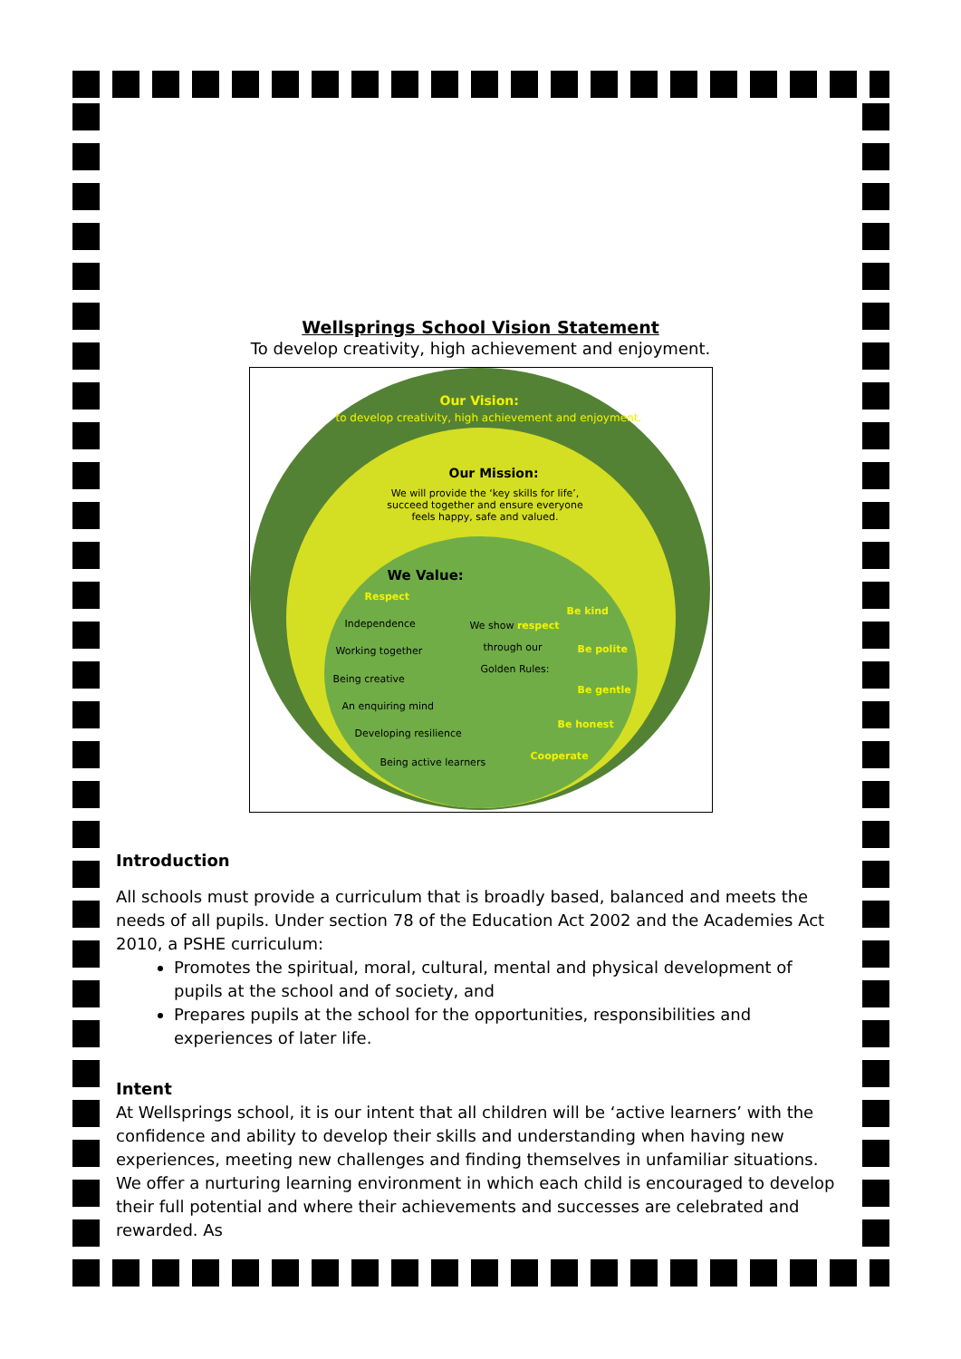Wellsprings School Vision Statement
To develop creativity, high achievement and enjoyment.
Our Vision:
to develop creativity, high achievement and enjoyment.
Our Mission:
We will provide the ‘key skills for life’, succeed together and ensure everyone feels happy, safe and valued.
We Value:
Respect
Independence
Working together
Being creative
An enquiring mind
Developing resilience
Being active learners
We show respect
through our
Golden Rules:
Be kind
Be polite
Be gentle
Be honest
Cooperate
Introduction
All schools must provide a curriculum that is broadly based, balanced and meets the needs of all pupils. Under section 78 of the Education Act 2002 and the Academies Act 2010, a PSHE curriculum:
Promotes the spiritual, moral, cultural, mental and physical development of pupils at the school and of society, and
Prepares pupils at the school for the opportunities, responsibilities and experiences of later life.
Intent
At Wellsprings school, it is our intent that all children will be ‘active learners’ with the confidence and ability to develop their skills and understanding when having new experiences, meeting new challenges and finding themselves in unfamiliar situations. We offer a nurturing learning environment in which each child is encouraged to develop their full potential and where their achievements and successes are celebrated and rewarded. As